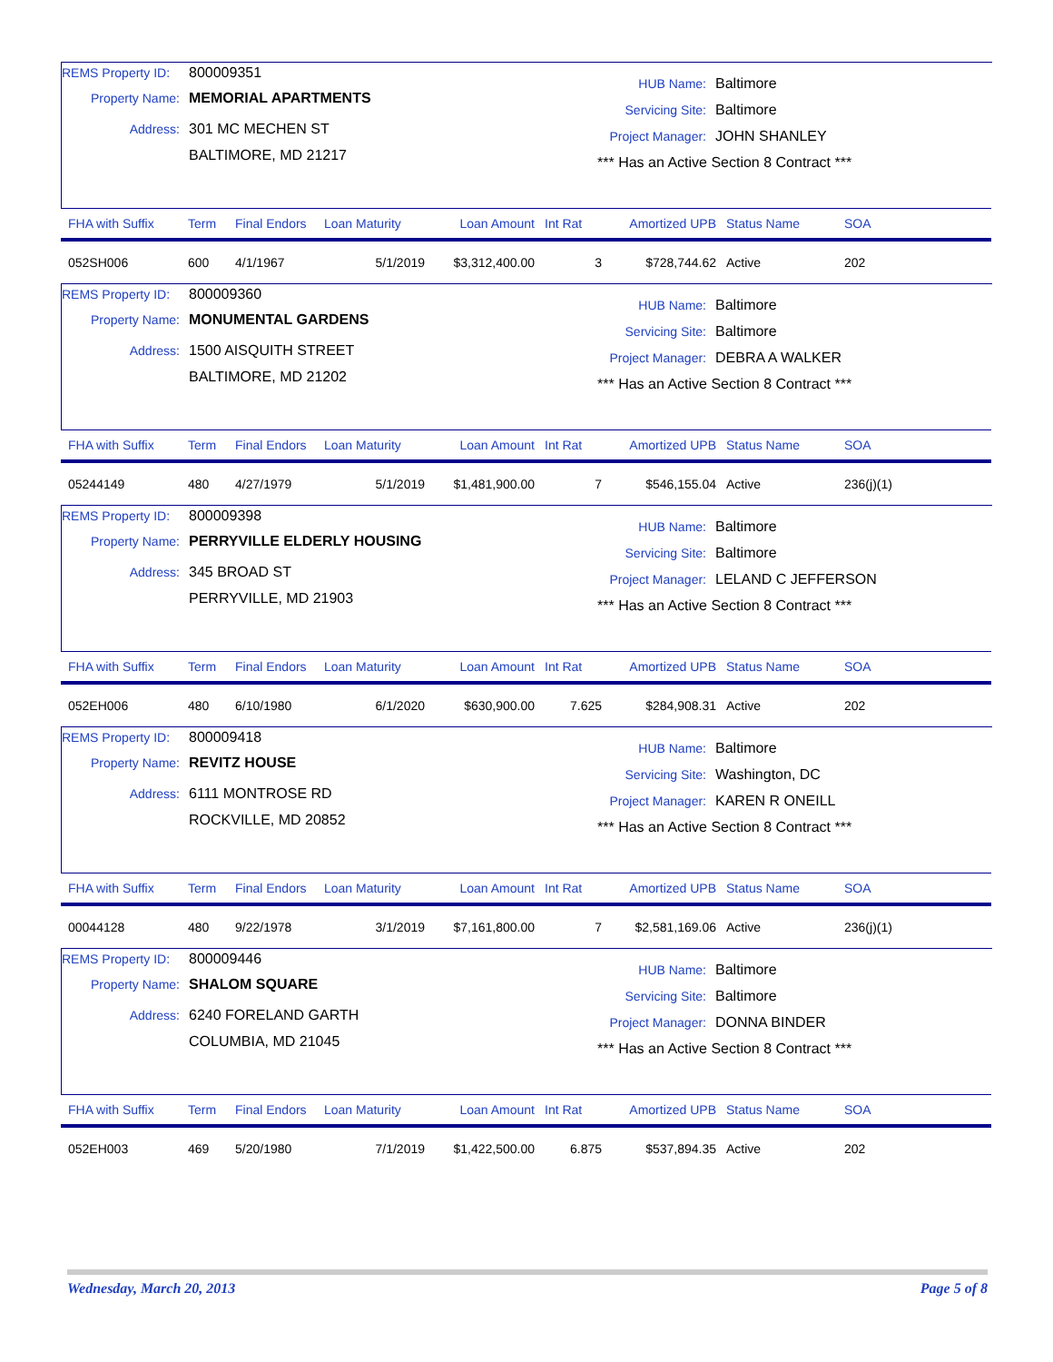REMS Property ID: 800009351
Property Name: MEMORIAL APARTMENTS
Address: 301 MC MECHEN ST
BALTIMORE, MD 21217
HUB Name: Baltimore
Servicing Site: Baltimore
Project Manager: JOHN SHANLEY
*** Has an Active Section 8 Contract ***
| FHA with Suffix | Term | Final Endors | Loan Maturity | Loan Amount | Int Rat | Amortized UPB | Status Name | SOA |
| --- | --- | --- | --- | --- | --- | --- | --- | --- |
| 052SH006 | 600 | 4/1/1967 | 5/1/2019 | $3,312,400.00 | 3 | $728,744.62 | Active | 202 |
REMS Property ID: 800009360
Property Name: MONUMENTAL GARDENS
Address: 1500 AISQUITH STREET
BALTIMORE, MD 21202
HUB Name: Baltimore
Servicing Site: Baltimore
Project Manager: DEBRA A WALKER
*** Has an Active Section 8 Contract ***
| FHA with Suffix | Term | Final Endors | Loan Maturity | Loan Amount | Int Rat | Amortized UPB | Status Name | SOA |
| --- | --- | --- | --- | --- | --- | --- | --- | --- |
| 05244149 | 480 | 4/27/1979 | 5/1/2019 | $1,481,900.00 | 7 | $546,155.04 | Active | 236(j)(1) |
REMS Property ID: 800009398
Property Name: PERRYVILLE ELDERLY HOUSING
Address: 345 BROAD ST
PERRYVILLE, MD 21903
HUB Name: Baltimore
Servicing Site: Baltimore
Project Manager: LELAND C JEFFERSON
*** Has an Active Section 8 Contract ***
| FHA with Suffix | Term | Final Endors | Loan Maturity | Loan Amount | Int Rat | Amortized UPB | Status Name | SOA |
| --- | --- | --- | --- | --- | --- | --- | --- | --- |
| 052EH006 | 480 | 6/10/1980 | 6/1/2020 | $630,900.00 | 7.625 | $284,908.31 | Active | 202 |
REMS Property ID: 800009418
Property Name: REVITZ HOUSE
Address: 6111 MONTROSE RD
ROCKVILLE, MD 20852
HUB Name: Baltimore
Servicing Site: Washington, DC
Project Manager: KAREN R ONEILL
*** Has an Active Section 8 Contract ***
| FHA with Suffix | Term | Final Endors | Loan Maturity | Loan Amount | Int Rat | Amortized UPB | Status Name | SOA |
| --- | --- | --- | --- | --- | --- | --- | --- | --- |
| 00044128 | 480 | 9/22/1978 | 3/1/2019 | $7,161,800.00 | 7 | $2,581,169.06 | Active | 236(j)(1) |
REMS Property ID: 800009446
Property Name: SHALOM SQUARE
Address: 6240 FORELAND GARTH
COLUMBIA, MD 21045
HUB Name: Baltimore
Servicing Site: Baltimore
Project Manager: DONNA BINDER
*** Has an Active Section 8 Contract ***
| FHA with Suffix | Term | Final Endors | Loan Maturity | Loan Amount | Int Rat | Amortized UPB | Status Name | SOA |
| --- | --- | --- | --- | --- | --- | --- | --- | --- |
| 052EH003 | 469 | 5/20/1980 | 7/1/2019 | $1,422,500.00 | 6.875 | $537,894.35 | Active | 202 |
Wednesday, March 20, 2013 Page 5 of 8